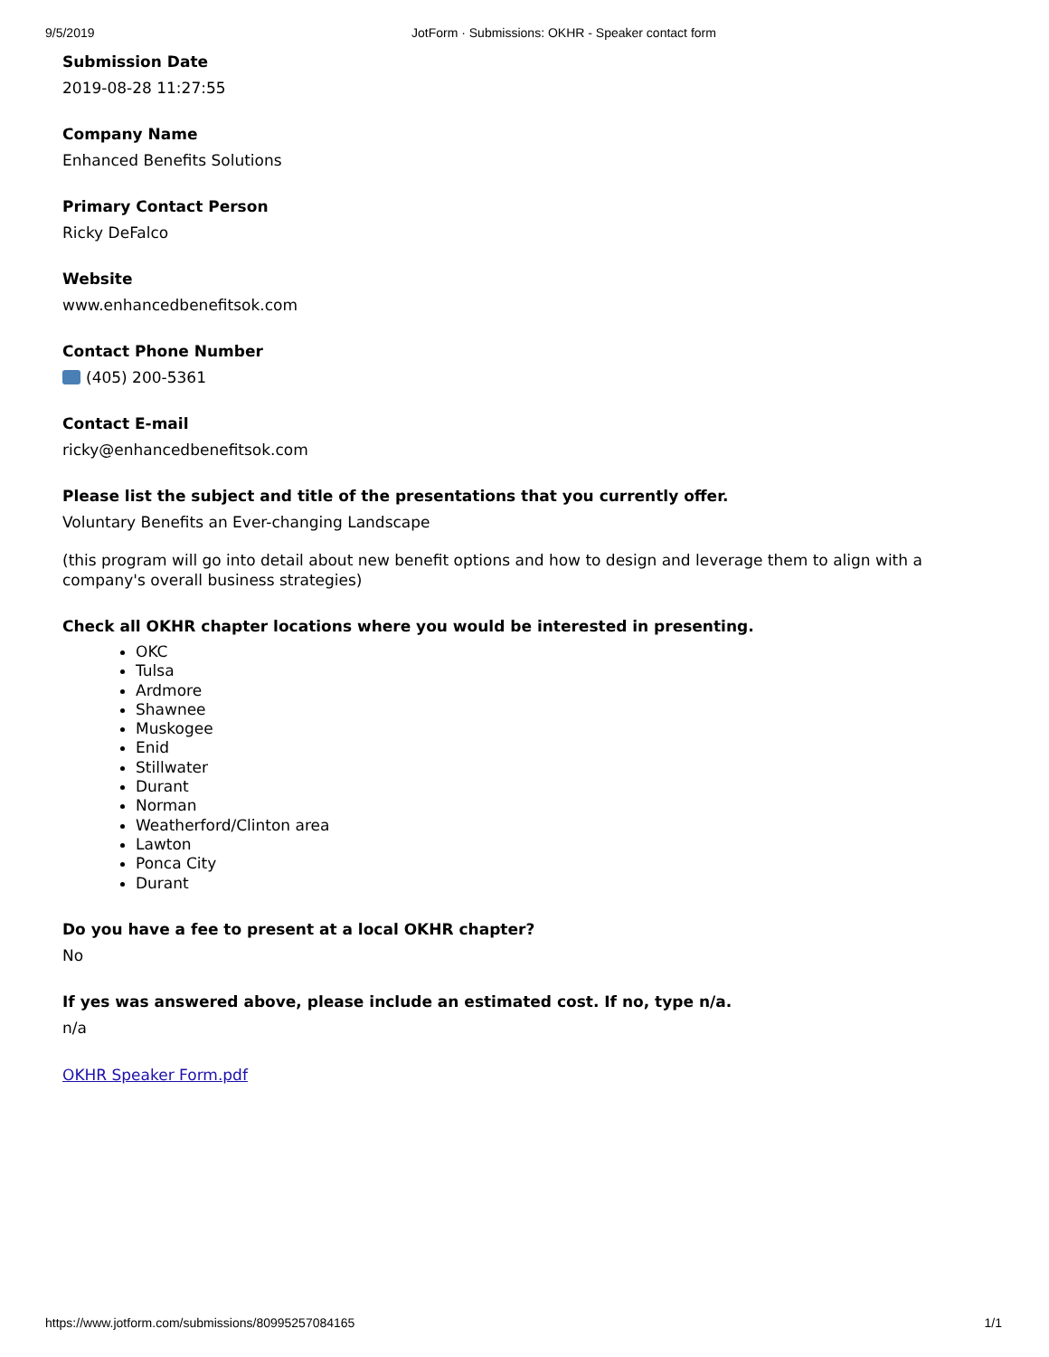9/5/2019 JotForm · Submissions: OKHR - Speaker contact form
Submission Date
2019-08-28 11:27:55
Company Name
Enhanced Benefits Solutions
Primary Contact Person
Ricky DeFalco
Website
www.enhancedbenefitsok.com
Contact Phone Number
(405) 200-5361
Contact E-mail
ricky@enhancedbenefitsok.com
Please list the subject and title of the presentations that you currently offer.
Voluntary Benefits an Ever-changing Landscape
(this program will go into detail about new benefit options and how to design and leverage them to align with a company's overall business strategies)
Check all OKHR chapter locations where you would be interested in presenting.
OKC
Tulsa
Ardmore
Shawnee
Muskogee
Enid
Stillwater
Durant
Norman
Weatherford/Clinton area
Lawton
Ponca City
Durant
Do you have a fee to present at a local OKHR chapter?
No
If yes was answered above, please include an estimated cost. If no, type n/a.
n/a
OKHR Speaker Form.pdf
https://www.jotform.com/submissions/80995257084165 1/1